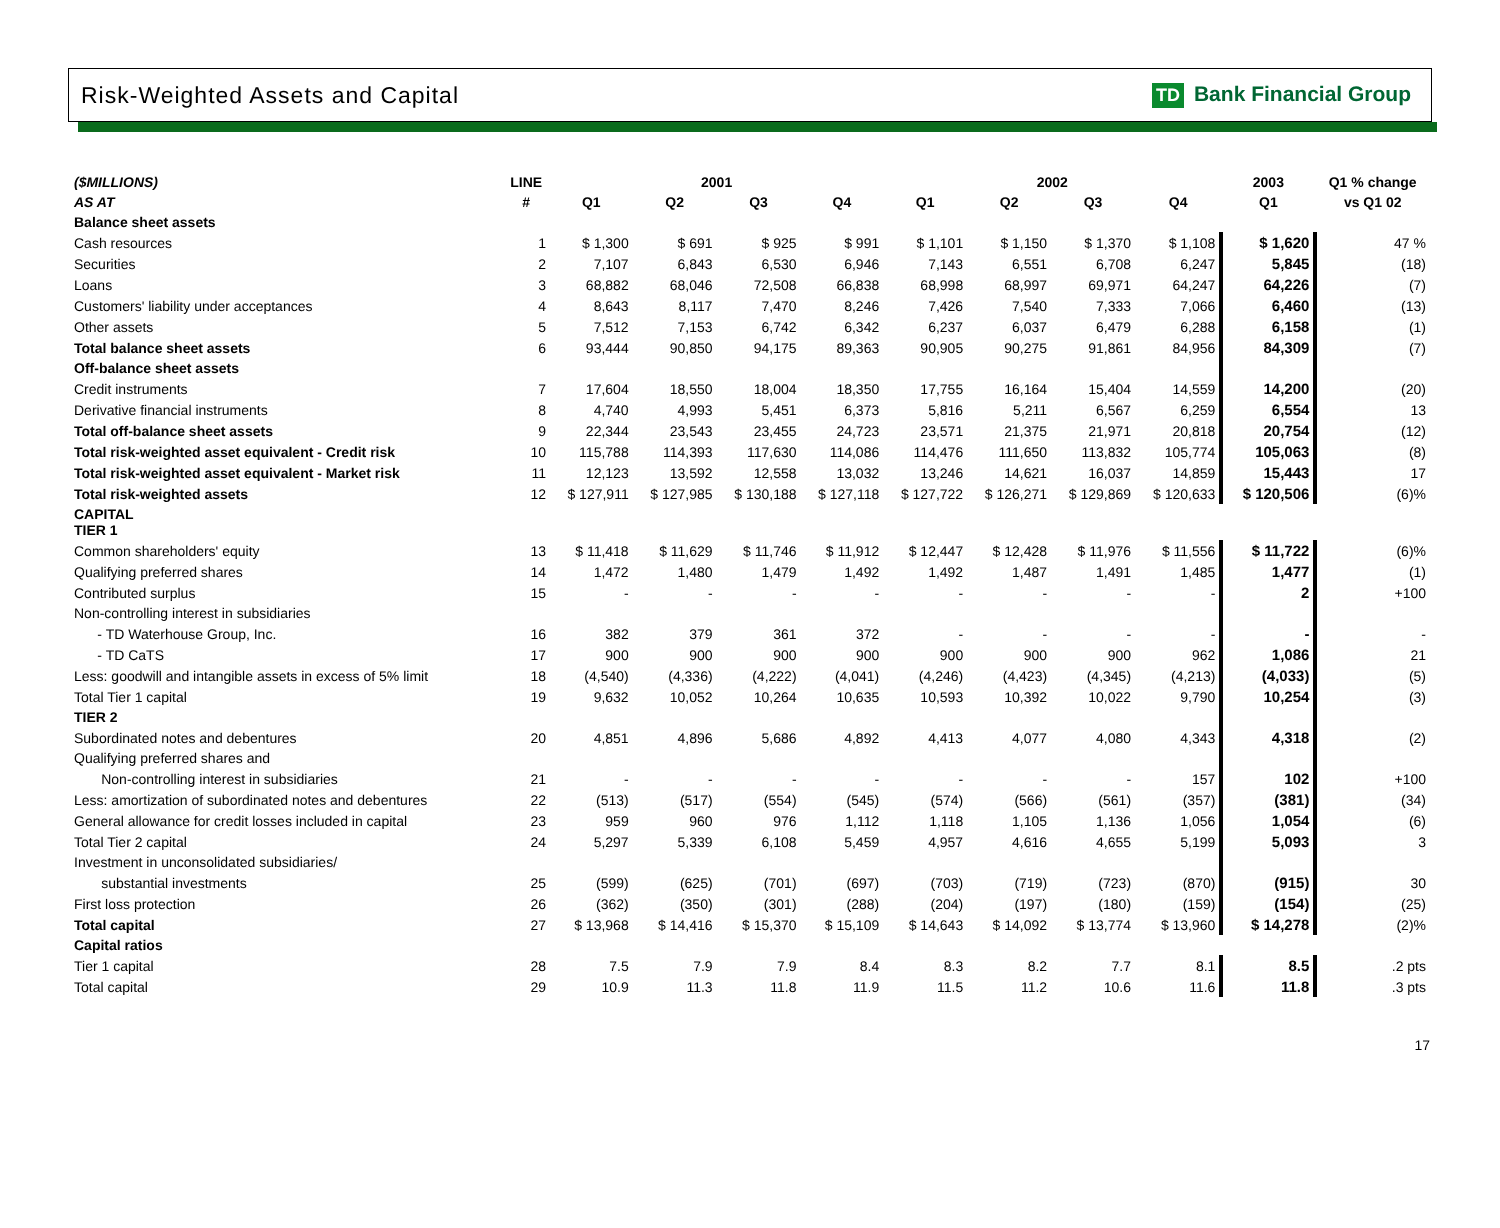Risk-Weighted Assets and Capital TD Bank Financial Group
| ($MILLIONS) | LINE | 2001 | | | | 2002 | | | | 2003 | Q1 % change |
| --- | --- | --- | --- | --- | --- | --- | --- | --- | --- | --- | --- |
| AS AT | # | Q1 | Q2 | Q3 | Q4 | Q1 | Q2 | Q3 | Q4 | Q1 | vs Q1 02 |
| Balance sheet assets | | | | | | | | | | | |
| Cash resources | 1 | $ 1,300 | $ 691 | $ 925 | $ 991 | $ 1,101 | $ 1,150 | $ 1,370 | $ 1,108 | $ 1,620 | 47 % |
| Securities | 2 | 7,107 | 6,843 | 6,530 | 6,946 | 7,143 | 6,551 | 6,708 | 6,247 | 5,845 | (18) |
| Loans | 3 | 68,882 | 68,046 | 72,508 | 66,838 | 68,998 | 68,997 | 69,971 | 64,247 | 64,226 | (7) |
| Customers' liability under acceptances | 4 | 8,643 | 8,117 | 7,470 | 8,246 | 7,426 | 7,540 | 7,333 | 7,066 | 6,460 | (13) |
| Other assets | 5 | 7,512 | 7,153 | 6,742 | 6,342 | 6,237 | 6,037 | 6,479 | 6,288 | 6,158 | (1) |
| Total balance sheet assets | 6 | 93,444 | 90,850 | 94,175 | 89,363 | 90,905 | 90,275 | 91,861 | 84,956 | 84,309 | (7) |
| Off-balance sheet assets | | | | | | | | | | | |
| Credit instruments | 7 | 17,604 | 18,550 | 18,004 | 18,350 | 17,755 | 16,164 | 15,404 | 14,559 | 14,200 | (20) |
| Derivative financial instruments | 8 | 4,740 | 4,993 | 5,451 | 6,373 | 5,816 | 5,211 | 6,567 | 6,259 | 6,554 | 13 |
| Total off-balance sheet assets | 9 | 22,344 | 23,543 | 23,455 | 24,723 | 23,571 | 21,375 | 21,971 | 20,818 | 20,754 | (12) |
| Total risk-weighted asset equivalent - Credit risk | 10 | 115,788 | 114,393 | 117,630 | 114,086 | 114,476 | 111,650 | 113,832 | 105,774 | 105,063 | (8) |
| Total risk-weighted asset equivalent - Market risk | 11 | 12,123 | 13,592 | 12,558 | 13,032 | 13,246 | 14,621 | 16,037 | 14,859 | 15,443 | 17 |
| Total risk-weighted assets | 12 | $ 127,911 | $ 127,985 | $ 130,188 | $ 127,118 | $ 127,722 | $ 126,271 | $ 129,869 | $ 120,633 | $ 120,506 | (6)% |
| CAPITAL TIER 1 | | | | | | | | | | | |
| Common shareholders' equity | 13 | $ 11,418 | $ 11,629 | $ 11,746 | $ 11,912 | $ 12,447 | $ 12,428 | $ 11,976 | $ 11,556 | $ 11,722 | (6)% |
| Qualifying preferred shares | 14 | 1,472 | 1,480 | 1,479 | 1,492 | 1,492 | 1,487 | 1,491 | 1,485 | 1,477 | (1) |
| Contributed surplus | 15 | - | - | - | - | - | - | - | - | 2 | +100 |
| Non-controlling interest in subsidiaries | | | | | | | | | | | |
| - TD Waterhouse Group, Inc. | 16 | 382 | 379 | 361 | 372 | - | - | - | - | - | - |
| - TD CaTS | 17 | 900 | 900 | 900 | 900 | 900 | 900 | 900 | 962 | 1,086 | 21 |
| Less: goodwill and intangible assets in excess of 5% limit | 18 | (4,540) | (4,336) | (4,222) | (4,041) | (4,246) | (4,423) | (4,345) | (4,213) | (4,033) | (5) |
| Total Tier 1 capital | 19 | 9,632 | 10,052 | 10,264 | 10,635 | 10,593 | 10,392 | 10,022 | 9,790 | 10,254 | (3) |
| TIER 2 | | | | | | | | | | | |
| Subordinated notes and debentures | 20 | 4,851 | 4,896 | 5,686 | 4,892 | 4,413 | 4,077 | 4,080 | 4,343 | 4,318 | (2) |
| Qualifying preferred shares and | | | | | | | | | | | |
| Non-controlling interest in subsidiaries | 21 | - | - | - | - | - | - | - | 157 | 102 | +100 |
| Less: amortization of subordinated notes and debentures | 22 | (513) | (517) | (554) | (545) | (574) | (566) | (561) | (357) | (381) | (34) |
| General allowance for credit losses included in capital | 23 | 959 | 960 | 976 | 1,112 | 1,118 | 1,105 | 1,136 | 1,056 | 1,054 | (6) |
| Total Tier 2 capital | 24 | 5,297 | 5,339 | 6,108 | 5,459 | 4,957 | 4,616 | 4,655 | 5,199 | 5,093 | 3 |
| Investment in unconsolidated subsidiaries/ | | | | | | | | | | | |
| substantial investments | 25 | (599) | (625) | (701) | (697) | (703) | (719) | (723) | (870) | (915) | 30 |
| First loss protection | 26 | (362) | (350) | (301) | (288) | (204) | (197) | (180) | (159) | (154) | (25) |
| Total capital | 27 | $ 13,968 | $ 14,416 | $ 15,370 | $ 15,109 | $ 14,643 | $ 14,092 | $ 13,774 | $ 13,960 | $ 14,278 | (2)% |
| Capital ratios | | | | | | | | | | | |
| Tier 1 capital | 28 | 7.5 | 7.9 | 7.9 | 8.4 | 8.3 | 8.2 | 7.7 | 8.1 | 8.5 | .2 pts |
| Total capital | 29 | 10.9 | 11.3 | 11.8 | 11.9 | 11.5 | 11.2 | 10.6 | 11.6 | 11.8 | .3 pts |
17